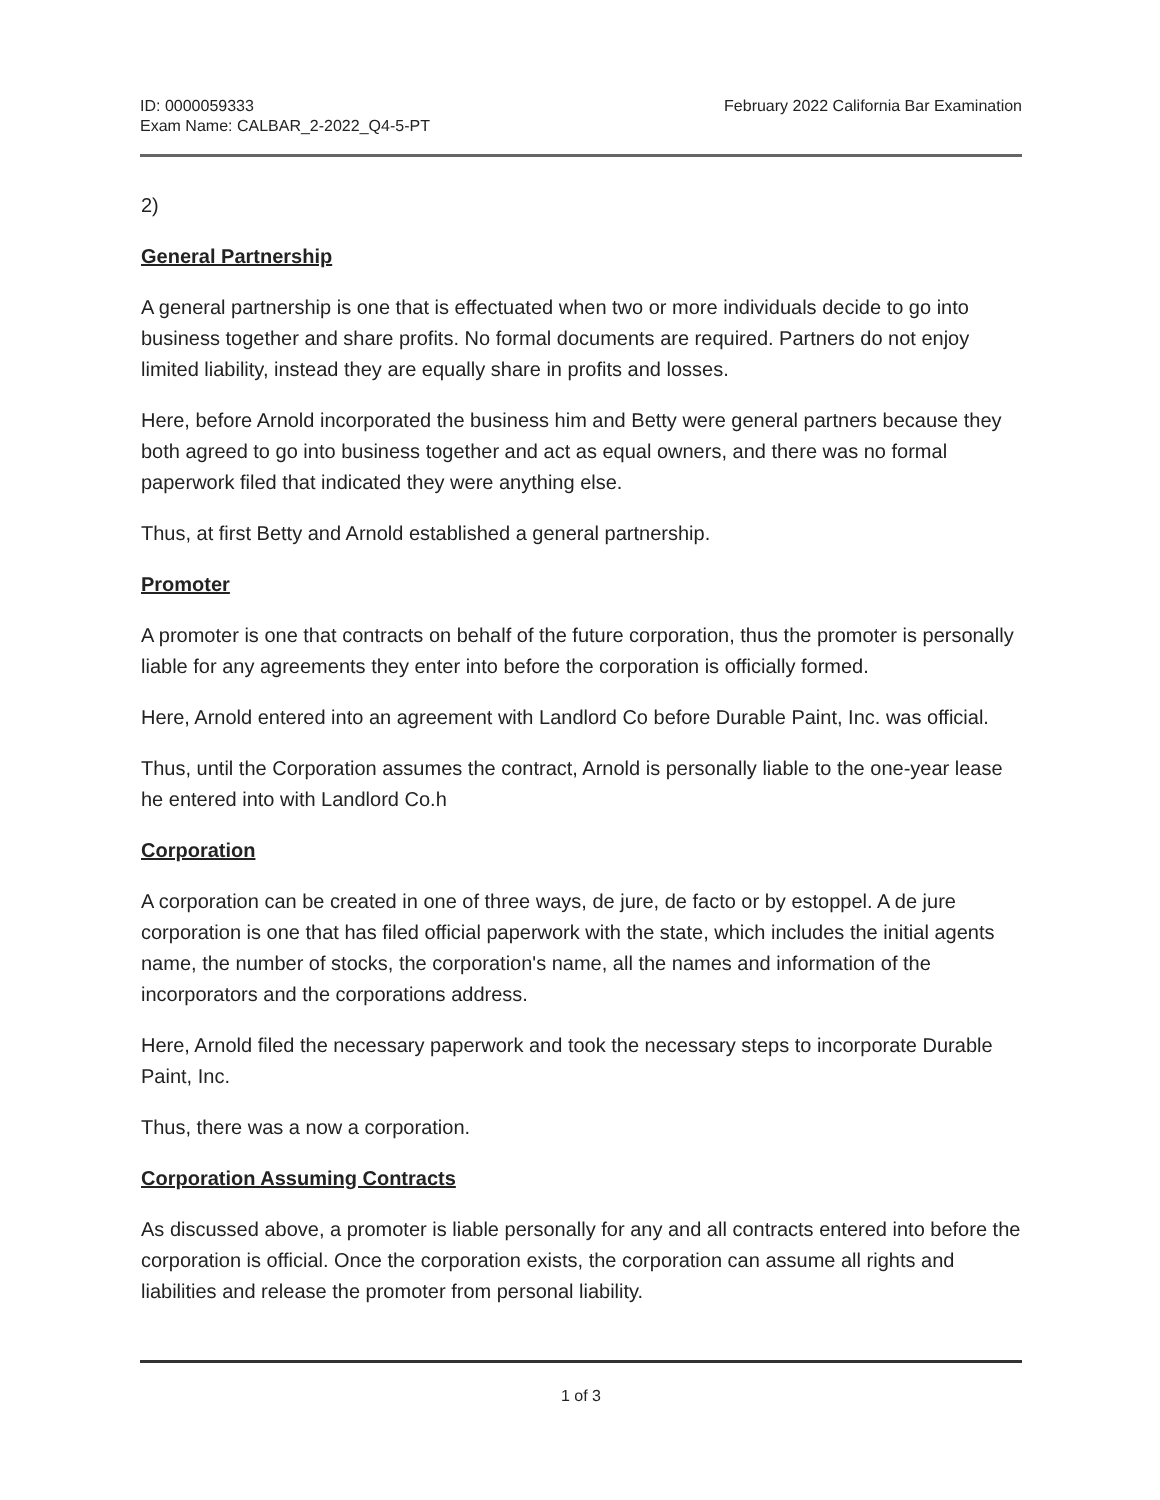ID: 0000059333
Exam Name: CALBAR_2-2022_Q4-5-PT
February 2022 California Bar Examination
2)
General Partnership
A general partnership is one that is effectuated when two or more individuals decide to go into business together and share profits. No formal documents are required. Partners do not enjoy limited liability, instead they are equally share in profits and losses.
Here, before Arnold incorporated the business him and Betty were general partners because they both agreed to go into business together and act as equal owners, and there was no formal paperwork filed that indicated they were anything else.
Thus, at first Betty and Arnold established a general partnership.
Promoter
A promoter is one that contracts on behalf of the future corporation, thus the promoter is personally liable for any agreements they enter into before the corporation is officially formed.
Here, Arnold entered into an agreement with Landlord Co before Durable Paint, Inc. was official.
Thus, until the Corporation assumes the contract, Arnold is personally liable to the one-year lease he entered into with Landlord Co.h
Corporation
A corporation can be created in one of three ways, de jure, de facto or by estoppel. A de jure corporation is one that has filed official paperwork with the state, which includes the initial agents name, the number of stocks, the corporation's name, all the names and information of the incorporators and the corporations address.
Here, Arnold filed the necessary paperwork and took the necessary steps to incorporate Durable Paint, Inc.
Thus, there was a now a corporation.
Corporation Assuming Contracts
As discussed above, a promoter is liable personally for any and all contracts entered into before the corporation is official. Once the corporation exists, the corporation can assume all rights and liabilities and release the promoter from personal liability.
1 of 3